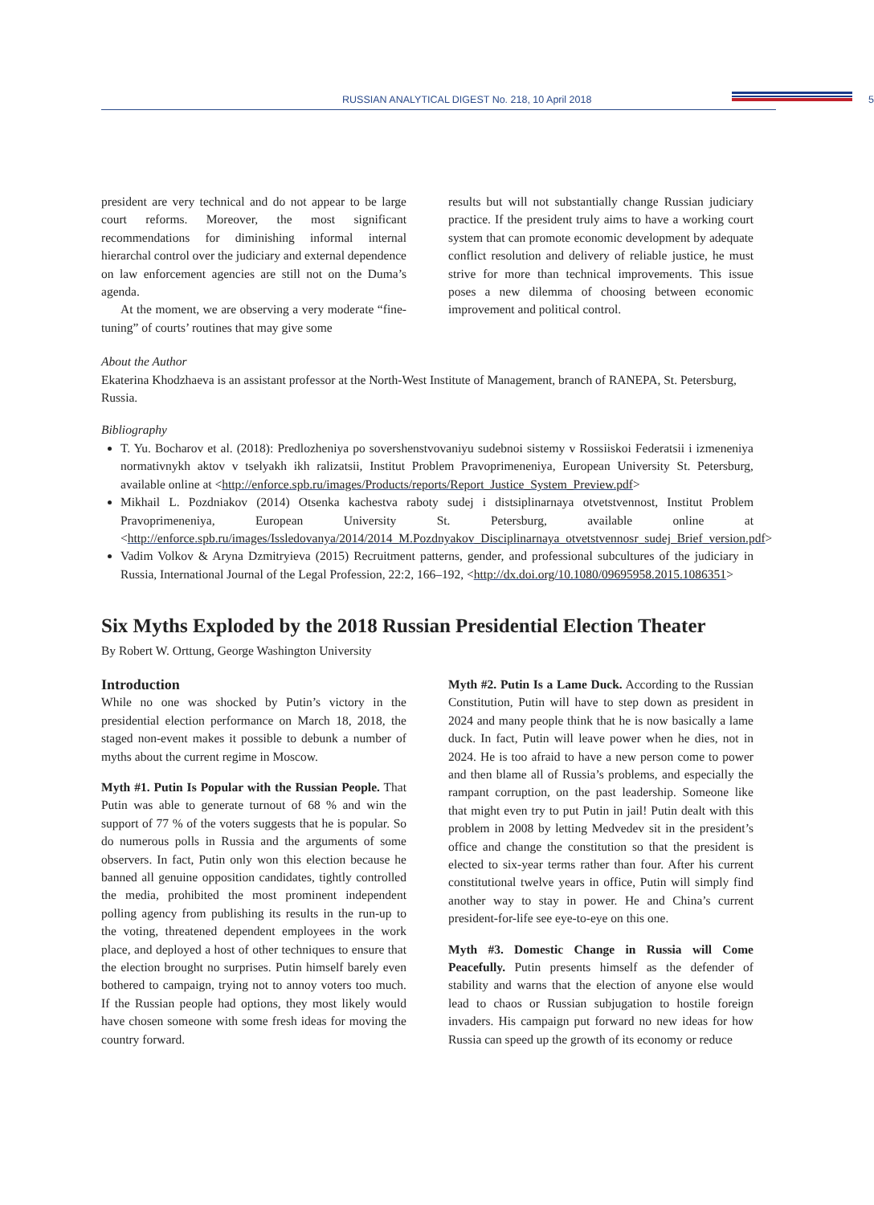RUSSIAN ANALYTICAL DIGEST No. 218, 10 April 2018 5
president are very technical and do not appear to be large court reforms. Moreover, the most significant recommendations for diminishing informal internal hierarchal control over the judiciary and external dependence on law enforcement agencies are still not on the Duma’s agenda.
At the moment, we are observing a very moderate “fine-tuning” of courts’ routines that may give some
results but will not substantially change Russian judiciary practice. If the president truly aims to have a working court system that can promote economic development by adequate conflict resolution and delivery of reliable justice, he must strive for more than technical improvements. This issue poses a new dilemma of choosing between economic improvement and political control.
About the Author
Ekaterina Khodzhaeva is an assistant professor at the North-West Institute of Management, branch of RANEPA, St. Petersburg, Russia.
Bibliography
T. Yu. Bocharov et al. (2018): Predlozheniya po sovershenstvovaniyu sudebnoi sistemy v Rossiiskoi Federatsii i izmeneniya normativnykh aktov v tselyakh ikh ralizatsii, Institut Problem Pravoprimeneniya, European University St. Petersburg, available online at <http://enforce.spb.ru/images/Products/reports/Report_Justice_System_Preview.pdf>
Mikhail L. Pozdniakov (2014) Otsenka kachestva raboty sudej i distsiplinarnaya otvetstvennost, Institut Problem Pravoprimeneniya, European University St. Petersburg, available online at <http://enforce.spb.ru/images/Issledovanya/2014/2014_M.Pozdnyakov_Disciplinarnaya_otvetstvennosr_sudej_Brief_version.pdf>
Vadim Volkov & Aryna Dzmitryieva (2015) Recruitment patterns, gender, and professional subcultures of the judiciary in Russia, International Journal of the Legal Profession, 22:2, 166–192, <http://dx.doi.org/10.1080/09695958.2015.1086351>
Six Myths Exploded by the 2018 Russian Presidential Election Theater
By Robert W. Orttung, George Washington University
Introduction
While no one was shocked by Putin’s victory in the presidential election performance on March 18, 2018, the staged non-event makes it possible to debunk a number of myths about the current regime in Moscow.
Myth #1. Putin Is Popular with the Russian People. That Putin was able to generate turnout of 68 % and win the support of 77 % of the voters suggests that he is popular. So do numerous polls in Russia and the arguments of some observers. In fact, Putin only won this election because he banned all genuine opposition candidates, tightly controlled the media, prohibited the most prominent independent polling agency from publishing its results in the run-up to the voting, threatened dependent employees in the work place, and deployed a host of other techniques to ensure that the election brought no surprises. Putin himself barely even bothered to campaign, trying not to annoy voters too much. If the Russian people had options, they most likely would have chosen someone with some fresh ideas for moving the country forward.
Myth #2. Putin Is a Lame Duck. According to the Russian Constitution, Putin will have to step down as president in 2024 and many people think that he is now basically a lame duck. In fact, Putin will leave power when he dies, not in 2024. He is too afraid to have a new person come to power and then blame all of Russia’s problems, and especially the rampant corruption, on the past leadership. Someone like that might even try to put Putin in jail! Putin dealt with this problem in 2008 by letting Medvedev sit in the president’s office and change the constitution so that the president is elected to six-year terms rather than four. After his current constitutional twelve years in office, Putin will simply find another way to stay in power. He and China’s current president-for-life see eye-to-eye on this one.
Myth #3. Domestic Change in Russia will Come Peacefully. Putin presents himself as the defender of stability and warns that the election of anyone else would lead to chaos or Russian subjugation to hostile foreign invaders. His campaign put forward no new ideas for how Russia can speed up the growth of its economy or reduce